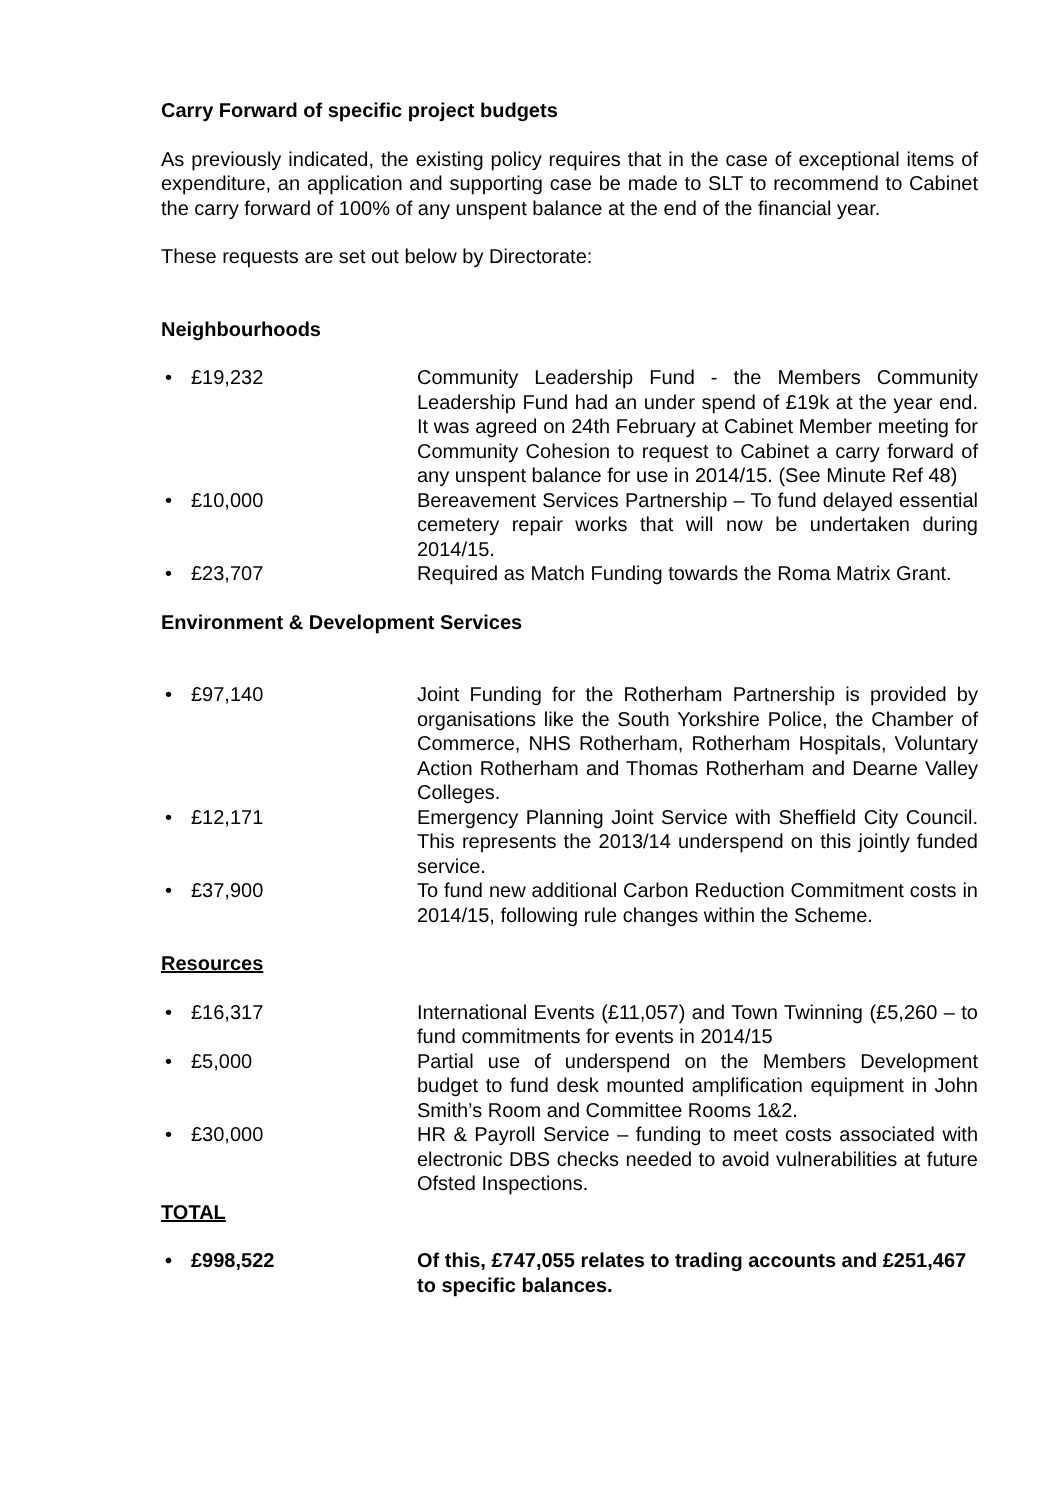Carry Forward of specific project budgets
As previously indicated, the existing policy requires that in the case of exceptional items of expenditure, an application and supporting case be made to SLT to recommend to Cabinet the carry forward of 100% of any unspent balance at the end of the financial year.
These requests are set out below by Directorate:
Neighbourhoods
• £19,232 Community Leadership Fund - the Members Community Leadership Fund had an under spend of £19k at the year end. It was agreed on 24th February at Cabinet Member meeting for Community Cohesion to request to Cabinet a carry forward of any unspent balance for use in 2014/15. (See Minute Ref 48)
• £10,000 Bereavement Services Partnership – To fund delayed essential cemetery repair works that will now be undertaken during 2014/15.
• £23,707 Required as Match Funding towards the Roma Matrix Grant.
Environment & Development Services
• £97,140 Joint Funding for the Rotherham Partnership is provided by organisations like the South Yorkshire Police, the Chamber of Commerce, NHS Rotherham, Rotherham Hospitals, Voluntary Action Rotherham and Thomas Rotherham and Dearne Valley Colleges.
• £12,171 Emergency Planning Joint Service with Sheffield City Council. This represents the 2013/14 underspend on this jointly funded service.
• £37,900 To fund new additional Carbon Reduction Commitment costs in 2014/15, following rule changes within the Scheme.
Resources
• £16,317 International Events (£11,057) and Town Twinning (£5,260 – to fund commitments for events in 2014/15
• £5,000 Partial use of underspend on the Members Development budget to fund desk mounted amplification equipment in John Smith’s Room and Committee Rooms 1&2.
• £30,000 HR & Payroll Service – funding to meet costs associated with electronic DBS checks needed to avoid vulnerabilities at future Ofsted Inspections.
TOTAL
• £998,522 Of this, £747,055 relates to trading accounts and £251,467 to specific balances.